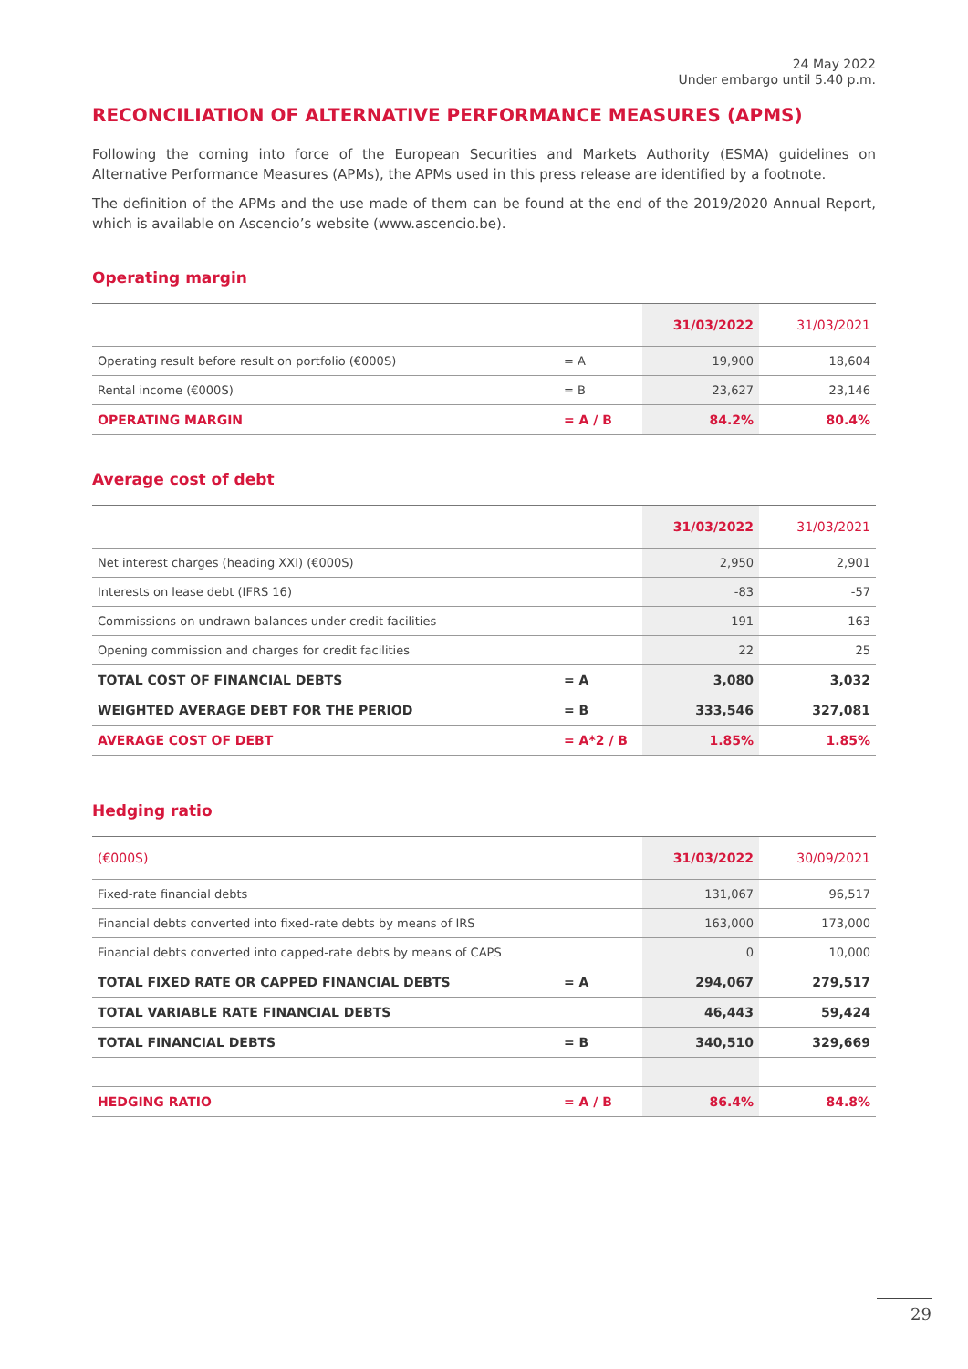24 May 2022
Under embargo until 5.40 p.m.
RECONCILIATION OF ALTERNATIVE PERFORMANCE MEASURES (APMS)
Following the coming into force of the European Securities and Markets Authority (ESMA) guidelines on Alternative Performance Measures (APMs), the APMs used in this press release are identified by a footnote.
The definition of the APMs and the use made of them can be found at the end of the 2019/2020 Annual Report, which is available on Ascencio’s website (www.ascencio.be).
Operating margin
| | | 31/03/2022 | 31/03/2021 |
| --- | --- | --- | --- |
| Operating result before result on portfolio (€000S) | = A | 19,900 | 18,604 |
| Rental income (€000S) | = B | 23,627 | 23,146 |
| OPERATING MARGIN | = A / B | 84.2% | 80.4% |
Average cost of debt
| | | 31/03/2022 | 31/03/2021 |
| --- | --- | --- | --- |
| Net interest charges (heading XXI) (€000S) | | 2,950 | 2,901 |
| Interests on lease debt (IFRS 16) | | -83 | -57 |
| Commissions on undrawn balances under credit facilities | | 191 | 163 |
| Opening commission and charges for credit facilities | | 22 | 25 |
| TOTAL COST OF FINANCIAL DEBTS | = A | 3,080 | 3,032 |
| WEIGHTED AVERAGE DEBT FOR THE PERIOD | = B | 333,546 | 327,081 |
| AVERAGE COST OF DEBT | = A*2 / B | 1.85% | 1.85% |
Hedging ratio
| (€000S) | | 31/03/2022 | 30/09/2021 |
| --- | --- | --- | --- |
| Fixed-rate financial debts | | 131,067 | 96,517 |
| Financial debts converted into fixed-rate debts by means of IRS | | 163,000 | 173,000 |
| Financial debts converted into capped-rate debts by means of CAPS | | 0 | 10,000 |
| TOTAL FIXED RATE OR CAPPED FINANCIAL DEBTS | = A | 294,067 | 279,517 |
| TOTAL VARIABLE RATE FINANCIAL DEBTS | | 46,443 | 59,424 |
| TOTAL FINANCIAL DEBTS | = B | 340,510 | 329,669 |
| HEDGING RATIO | = A / B | 86.4% | 84.8% |
29